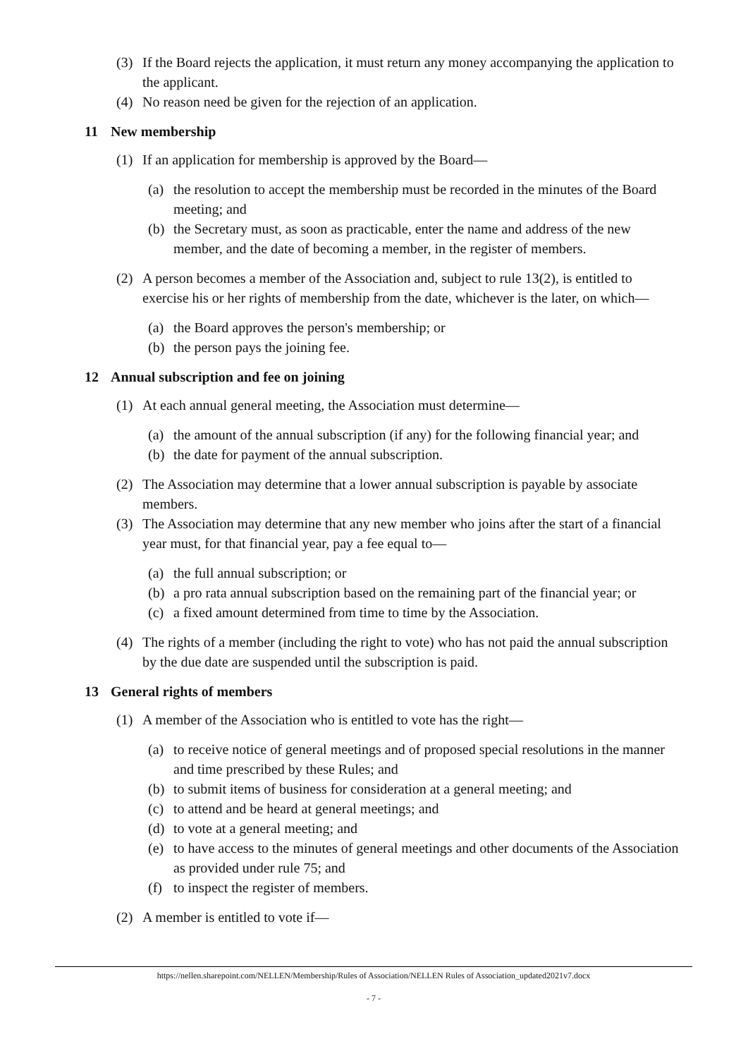(3) If the Board rejects the application, it must return any money accompanying the application to the applicant.
(4) No reason need be given for the rejection of an application.
11 New membership
(1) If an application for membership is approved by the Board—
(a) the resolution to accept the membership must be recorded in the minutes of the Board meeting; and
(b) the Secretary must, as soon as practicable, enter the name and address of the new member, and the date of becoming a member, in the register of members.
(2) A person becomes a member of the Association and, subject to rule 13(2), is entitled to exercise his or her rights of membership from the date, whichever is the later, on which—
(a) the Board approves the person's membership; or
(b) the person pays the joining fee.
12 Annual subscription and fee on joining
(1) At each annual general meeting, the Association must determine—
(a) the amount of the annual subscription (if any) for the following financial year; and
(b) the date for payment of the annual subscription.
(2) The Association may determine that a lower annual subscription is payable by associate members.
(3) The Association may determine that any new member who joins after the start of a financial year must, for that financial year, pay a fee equal to—
(a) the full annual subscription; or
(b) a pro rata annual subscription based on the remaining part of the financial year; or
(c) a fixed amount determined from time to time by the Association.
(4) The rights of a member (including the right to vote) who has not paid the annual subscription by the due date are suspended until the subscription is paid.
13 General rights of members
(1) A member of the Association who is entitled to vote has the right—
(a) to receive notice of general meetings and of proposed special resolutions in the manner and time prescribed by these Rules; and
(b) to submit items of business for consideration at a general meeting; and
(c) to attend and be heard at general meetings; and
(d) to vote at a general meeting; and
(e) to have access to the minutes of general meetings and other documents of the Association as provided under rule 75; and
(f) to inspect the register of members.
(2) A member is entitled to vote if—
https://nellen.sharepoint.com/NELLEN/Membership/Rules of Association/NELLEN Rules of Association_updated2021v7.docx
- 7 -